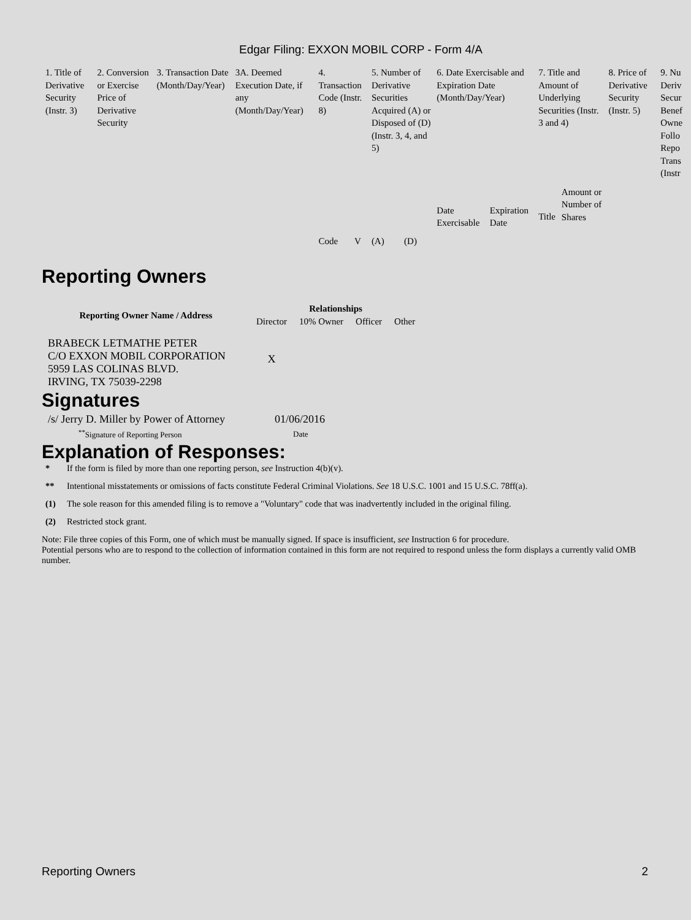Edgar Filing: EXXON MOBIL CORP - Form 4/A
| 1. Title of Derivative Security (Instr. 3) | 2. Conversion or Exercise Price of Derivative Security | 3. Transaction Date (Month/Day/Year) | 3A. Deemed Execution Date, if any (Month/Day/Year) | 4. Transaction Code (Instr. 8) | | 5. Number of Derivative Securities Acquired (A) or Disposed of (D) (Instr. 3, 4, and 5) | | 6. Date Exercisable and Expiration Date (Month/Day/Year) | | 7. Title and Amount of Underlying Securities (Instr. 3 and 4) | | 8. Price of Derivative Security (Instr. 5) | 9. Nu Deriv Secur Benef Owne Follo Repo Trans (Instr |
| | | | | Code | V | (A) | (D) | Date Exercisable | Expiration Date | Title | Amount or Number of Shares | | |
Reporting Owners
| Reporting Owner Name / Address | Relationships | | | |
| --- | --- | --- | --- | --- |
| | Director | 10% Owner | Officer | Other |
| BRABECK LETMATHE PETER C/O EXXON MOBIL CORPORATION 5959 LAS COLINAS BLVD. IRVING, TX 75039-2298 | X | | | |
Signatures
| /s/ Jerry D. Miller by Power of Attorney | 01/06/2016 |
| <sup>**</sup> Signature of Reporting Person | Date |
Explanation of Responses:
* If the form is filed by more than one reporting person, see Instruction 4(b)(v).
** Intentional misstatements or omissions of facts constitute Federal Criminal Violations. See 18 U.S.C. 1001 and 15 U.S.C. 78ff(a).
(1) The sole reason for this amended filing is to remove a "Voluntary" code that was inadvertently included in the original filing.
(2) Restricted stock grant.
Note: File three copies of this Form, one of which must be manually signed. If space is insufficient, see Instruction 6 for procedure.
Potential persons who are to respond to the collection of information contained in this form are not required to respond unless the form displays a currently valid OMB number.
Reporting Owners 2